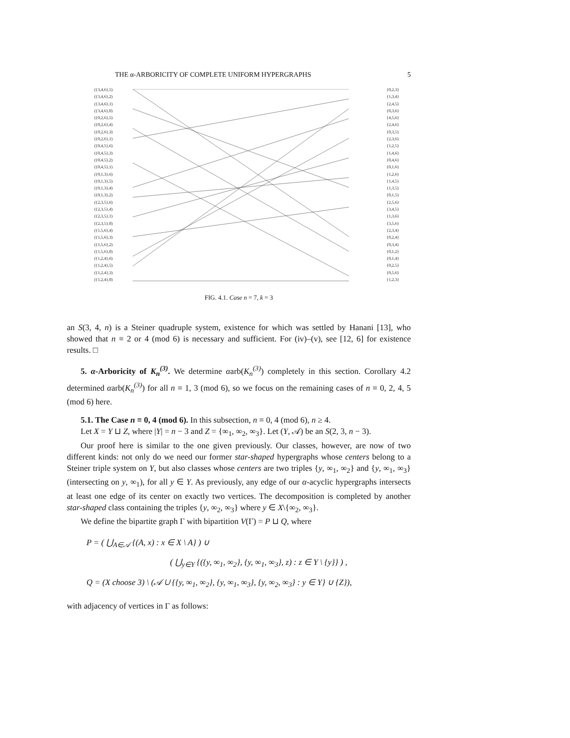THE α-ARBORICITY OF COMPLETE UNIFORM HYPERGRAPHS 5
({3,4,6},5)
({3,4,6},2)
({3,4,6},1)
({3,4,6},0)
({0,2,6},5)
({0,2,6},4)
({0,2,6},3)
({0,2,6},1)
({0,4,5},6)
({0,4,5},3)
({0,4,5},2)
({0,4,5},1)
({0,1,3},6)
({0,1,3},5)
({0,1,3},4)
({0,1,3},2)
({2,3,5},6)
({2,3,5},4)
({2,3,5},1)
({2,3,5},0)
({1,5,6},4)
({1,5,6},3)
({1,5,6},2)
({1,5,6},0)
({1,2,4},6)
({1,2,4},5)
({1,2,4},3)
({1,2,4},0)
{0,2,3}
{1,3,4}
{2,4,5}
{0,3,6}
{4,5,6}
{2,4,6}
{0,3,5}
{2,3,6}
{1,2,5}
{1,4,6}
{0,4,6}
{0,1,6}
{1,2,6}
{1,4,5}
{1,3,5}
{0,1,5}
{2,5,6}
{3,4,5}
{1,3,6}
{3,5,6}
{2,3,4}
{0,2,4}
{0,3,4}
{0,1,2}
{0,1,4}
{0,2,5}
{0,5,6}
{1,2,3}
FIG. 4.1. Case n = 7, k = 3
an S(3, 4, n) is a Steiner quadruple system, existence for which was settled by Hanani [13], who showed that n ≡ 2 or 4 (mod 6) is necessary and sufficient. For (iv)–(v), see [12, 6] for existence results. □
5. α-Arboricity of K<sub>n</sub><sup>(3)</sup>. We determine αarb(K<sub>n</sub><sup>(3)</sup>) completely in this section. Corollary 4.2 determined αarb(K<sub>n</sub><sup>(3)</sup>) for all n ≡ 1, 3 (mod 6), so we focus on the remaining cases of n ≡ 0, 2, 4, 5 (mod 6) here.
5.1. The Case n ≡ 0, 4 (mod 6). In this subsection, n ≡ 0, 4 (mod 6), n ≥ 4.
Let X = Y ⊔ Z, where |Y| = n − 3 and Z = {∞<sub>1</sub>, ∞<sub>2</sub>, ∞<sub>3</sub>}. Let (Y, 𝒜) be an S(2, 3, n − 3).
Our proof here is similar to the one given previously. Our classes, however, are now of two different kinds: not only do we need our former star-shaped hypergraphs whose centers belong to a Steiner triple system on Y, but also classes whose centers are two triples {y, ∞<sub>1</sub>, ∞<sub>2</sub>} and {y, ∞<sub>1</sub>, ∞<sub>3</sub>} (intersecting on y, ∞<sub>1</sub>), for all y ∈ Y. As previously, any edge of our α-acyclic hypergraphs intersects at least one edge of its center on exactly two vertices. The decomposition is completed by another star-shaped class containing the triples {y, ∞<sub>2</sub>, ∞<sub>3</sub>} where y ∈ X\{∞<sub>2</sub>, ∞<sub>3</sub>}.
We define the bipartite graph Γ with bipartition V(Γ) = P ⊔ Q, where
P = ( ⋃<sub>A∈𝒜</sub> {(A, x) : x ∈ X \ A} ) ∪
( ⋃<sub>y∈Y</sub> {({y, ∞<sub>1</sub>, ∞<sub>2</sub>}, {y, ∞<sub>1</sub>, ∞<sub>3</sub>}, z) : z ∈ Y \ {y}} ) ,
Q = (X choose 3) \ (𝒜 ∪ {{y, ∞<sub>1</sub>, ∞<sub>2</sub>}, {y, ∞<sub>1</sub>, ∞<sub>3</sub>}, {y, ∞<sub>2</sub>, ∞<sub>3</sub>} : y ∈ Y} ∪ {Z}),
with adjacency of vertices in Γ as follows: